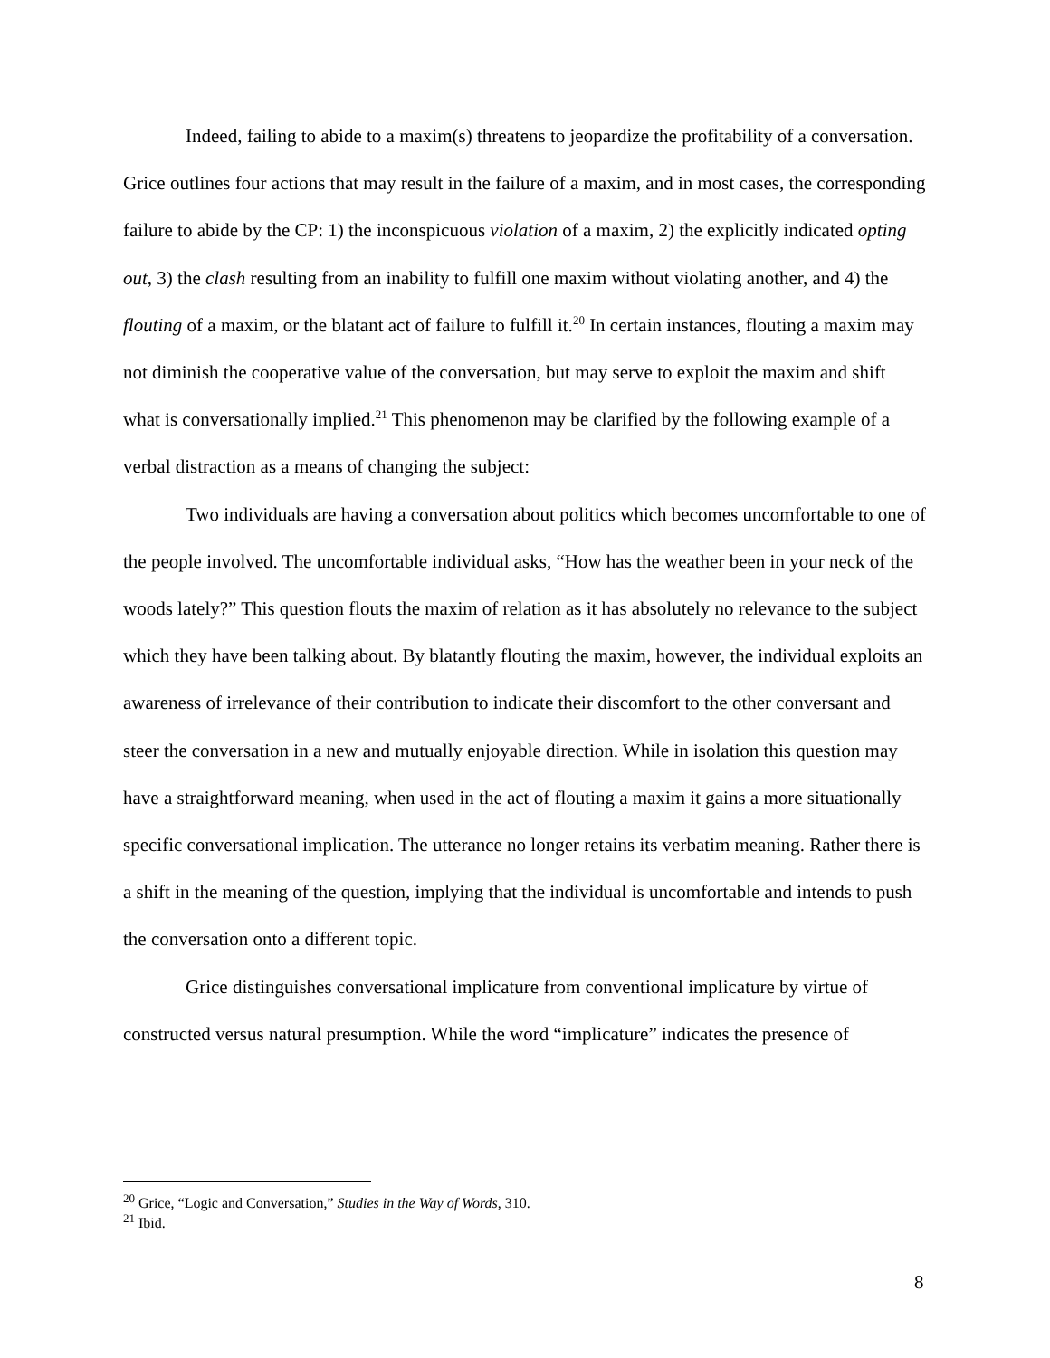Indeed, failing to abide to a maxim(s) threatens to jeopardize the profitability of a conversation. Grice outlines four actions that may result in the failure of a maxim, and in most cases, the corresponding failure to abide by the CP: 1) the inconspicuous violation of a maxim, 2) the explicitly indicated opting out, 3) the clash resulting from an inability to fulfill one maxim without violating another, and 4) the flouting of a maxim, or the blatant act of failure to fulfill it.<sup>20</sup> In certain instances, flouting a maxim may not diminish the cooperative value of the conversation, but may serve to exploit the maxim and shift what is conversationally implied.<sup>21</sup> This phenomenon may be clarified by the following example of a verbal distraction as a means of changing the subject:
Two individuals are having a conversation about politics which becomes uncomfortable to one of the people involved. The uncomfortable individual asks, “How has the weather been in your neck of the woods lately?” This question flouts the maxim of relation as it has absolutely no relevance to the subject which they have been talking about. By blatantly flouting the maxim, however, the individual exploits an awareness of irrelevance of their contribution to indicate their discomfort to the other conversant and steer the conversation in a new and mutually enjoyable direction. While in isolation this question may have a straightforward meaning, when used in the act of flouting a maxim it gains a more situationally specific conversational implication. The utterance no longer retains its verbatim meaning. Rather there is a shift in the meaning of the question, implying that the individual is uncomfortable and intends to push the conversation onto a different topic.
Grice distinguishes conversational implicature from conventional implicature by virtue of constructed versus natural presumption. While the word “implicature” indicates the presence of
<sup>20</sup> Grice, “Logic and Conversation,” Studies in the Way of Words, 310.
<sup>21</sup> Ibid.
8